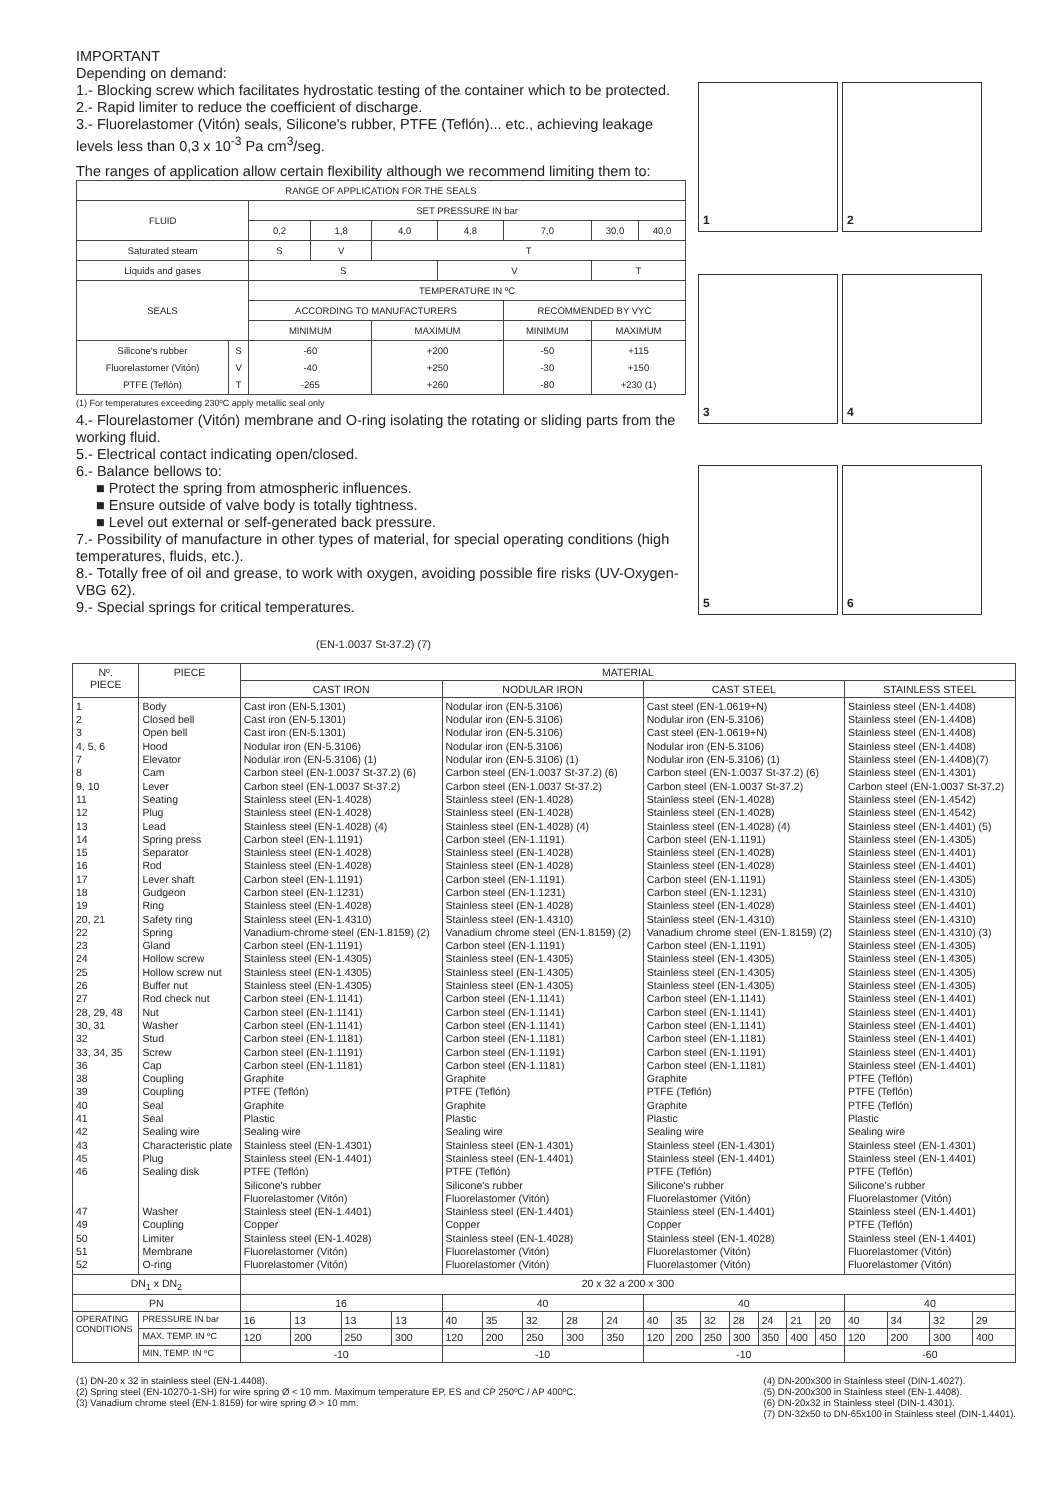IMPORTANT
Depending on demand:
1.- Blocking screw which facilitates hydrostatic testing of the container which to be protected.
2.- Rapid limiter to reduce the coefficient of discharge.
3.- Fluorelastomer (Vitón) seals, Silicone's rubber, PTFE (Teflón)... etc., achieving leakage levels less than 0,3 x 10<sup>-3</sup> Pa cm<sup>3</sup>/seg.
The ranges of application allow certain flexibility although we recommend limiting them to:
| RANGE OF APPLICATION FOR THE SEALS | | | | | | | | | |
| FLUID | | SET PRESSURE IN bar | | | | | | | |
| | | 0,2 | 1,8 | 4,0 | 4,8 | 7,0 | | 30,0 | 40,0 |
| Saturated steam | | S | V | T | | | | | |
| Liquids and gases | | S | | | V | | T | | |
| SEALS | | TEMPERATURE IN ºC | | | | | | | |
| | | ACCORDING TO MANUFACTURERS | | | | RECOMMENDED BY VYC | | | |
| | | MINIMUM | | MAXIMUM | | MINIMUM | MAXIMUM | | |
| Silicone's rubber Fluorelastomer (Vitón) PTFE (Teflón) | S V T | -60 -40 -265 | | +200 +250 +260 | | -50 -30 -80 | +115 +150 +230 (1) | | |
(1) For temperatures exceeding 230ºC apply metallic seal only
4.- Flourelastomer (Vitón) membrane and O-ring isolating the rotating or sliding parts from the working fluid.
5.- Electrical contact indicating open/closed.
6.- Balance bellows to:
■ Protect the spring from atmospheric influences.
■ Ensure outside of valve body is totally tightness.
■ Level out external or self-generated back pressure.
7.- Possibility of manufacture in other types of material, for special operating conditions (high temperatures, fluids, etc.).
8.- Totally free of oil and grease, to work with oxygen, avoiding possible fire risks (UV-Oxygen-VBG 62).
9.- Special springs for critical temperatures.
(EN-1.0037 St-37.2) (7)
1
2
3
4
5
6
| Nº. PIECE | PIECE | MATERIAL | | | | | | | | | | | | | | | | | | | |
| --- | --- | --- | --- | --- | --- | --- | --- | --- | --- | --- | --- | --- | --- | --- | --- | --- | --- | --- | --- | --- | --- |
| | | CAST IRON | | | | NODULAR IRON | | | | | CAST STEEL | | | | | | | STAINLESS STEEL | | | |
| 1 2 3 4, 5, 6 7 8 9, 10 11 12 13 14 15 16 17 18 19 20, 21 22 23 24 25 26 27 28, 29, 48 30, 31 32 33, 34, 35 36 38 39 40 41 42 43 45 46 47 49 50 51 52 | Body Closed bell Open bell Hood Elevator Cam Lever Seating Plug Lead Spring press Separator Rod Lever shaft Gudgeon Ring Safety ring Spring Gland Hollow screw Hollow screw nut Buffer nut Rod check nut Nut Washer Stud Screw Cap Coupling Coupling Seal Seal Sealing wire Characteristic plate Plug Sealing disk Washer Coupling Limiter Membrane O-ring | Cast iron (EN-5.1301) Cast iron (EN-5.1301) Cast iron (EN-5.1301) Nodular iron (EN-5.3106) Nodular iron (EN-5.3106) (1) Carbon steel (EN-1.0037 St-37.2) (6) Carbon steel (EN-1.0037 St-37.2) Stainless steel (EN-1.4028) Stainless steel (EN-1.4028) Stainless steel (EN-1.4028) (4) Carbon steel (EN-1.1191) Stainless steel (EN-1.4028) Stainless steel (EN-1.4028) Carbon steel (EN-1.1191) Carbon steel (EN-1.1231) Stainless steel (EN-1.4028) Stainless steel (EN-1.4310) Vanadium-chrome steel (EN-1.8159) (2) Carbon steel (EN-1.1191) Stainless steel (EN-1.4305) Stainless steel (EN-1.4305) Stainless steel (EN-1.4305) Carbon steel (EN-1.1141) Carbon steel (EN-1.1141) Carbon steel (EN-1.1141) Carbon steel (EN-1.1181) Carbon steel (EN-1.1191) Carbon steel (EN-1.1181) Graphite PTFE (Teflón) Graphite Plastic Sealing wire Stainless steel (EN-1.4301) Stainless steel (EN-1.4401) PTFE (Teflón) Silicone's rubber Fluorelastomer (Vitón) Stainless steel (EN-1.4401) Copper Stainless steel (EN-1.4028) Fluorelastomer (Vitón) Fluorelastomer (Vitón) | | | | Nodular iron (EN-5.3106) Nodular iron (EN-5.3106) Nodular iron (EN-5.3106) Nodular iron (EN-5.3106) Nodular iron (EN-5.3106) (1) Carbon steel (EN-1.0037 St-37.2) (6) Carbon steel (EN-1.0037 St-37.2) Stainless steel (EN-1.4028) Stainless steel (EN-1.4028) Stainless steel (EN-1.4028) (4) Carbon steel (EN-1.1191) Stainless steel (EN-1.4028) Stainless steel (EN-1.4028) Carbon steel (EN-1.1191) Carbon steel (EN-1.1231) Stainless steel (EN-1.4028) Stainless steel (EN-1.4310) Vanadium chrome steel (EN-1.8159) (2) Carbon steel (EN-1.1191) Stainless steel (EN-1.4305) Stainless steel (EN-1.4305) Stainless steel (EN-1.4305) Carbon steel (EN-1.1141) Carbon steel (EN-1.1141) Carbon steel (EN-1.1141) Carbon steel (EN-1.1181) Carbon steel (EN-1.1191) Carbon steel (EN-1.1181) Graphite PTFE (Teflón) Graphite Plastic Sealing wire Stainless steel (EN-1.4301) Stainless steel (EN-1.4401) PTFE (Teflón) Silicone's rubber Fluorelastomer (Vitón) Stainless steel (EN-1.4401) Copper Stainless steel (EN-1.4028) Fluorelastomer (Vitón) Fluorelastomer (Vitón) | | | | | Cast steel (EN-1.0619+N) Nodular iron (EN-5.3106) Cast steel (EN-1.0619+N) Nodular iron (EN-5.3106) Nodular iron (EN-5.3106) (1) Carbon steel (EN-1.0037 St-37.2) (6) Carbon steel (EN-1.0037 St-37.2) Stainless steel (EN-1.4028) Stainless steel (EN-1.4028) Stainless steel (EN-1.4028) (4) Carbon steel (EN-1.1191) Stainless steel (EN-1.4028) Stainless steel (EN-1.4028) Carbon steel (EN-1.1191) Carbon steel (EN-1.1231) Stainless steel (EN-1.4028) Stainless steel (EN-1.4310) Vanadium chrome steel (EN-1.8159) (2) Carbon steel (EN-1.1191) Stainless steel (EN-1.4305) Stainless steel (EN-1.4305) Stainless steel (EN-1.4305) Carbon steel (EN-1.1141) Carbon steel (EN-1.1141) Carbon steel (EN-1.1141) Carbon steel (EN-1.1181) Carbon steel (EN-1.1191) Carbon steel (EN-1.1181) Graphite PTFE (Teflón) Graphite Plastic Sealing wire Stainless steel (EN-1.4301) Stainless steel (EN-1.4401) PTFE (Teflón) Silicone's rubber Fluorelastomer (Vitón) Stainless steel (EN-1.4401) Copper Stainless steel (EN-1.4028) Fluorelastomer (Vitón) Fluorelastomer (Vitón) | | | | | | | Stainless steel (EN-1.4408) Stainless steel (EN-1.4408) Stainless steel (EN-1.4408) Stainless steel (EN-1.4408) Stainless steel (EN-1.4408)(7) Stainless steel (EN-1.4301) Carbon steel (EN-1.0037 St-37.2) Stainless steel (EN-1.4542) Stainless steel (EN-1.4542) Stainless steel (EN-1.4401) (5) Stainless steel (EN-1.4305) Stainless steel (EN-1.4401) Stainless steel (EN-1.4401) Stainless steel (EN-1.4305) Stainless steel (EN-1.4310) Stainless steel (EN-1.4401) Stainless steel (EN-1.4310) Stainless steel (EN-1.4310) (3) Stainless steel (EN-1.4305) Stainless steel (EN-1.4305) Stainless steel (EN-1.4305) Stainless steel (EN-1.4305) Stainless steel (EN-1.4401) Stainless steel (EN-1.4401) Stainless steel (EN-1.4401) Stainless steel (EN-1.4401) Stainless steel (EN-1.4401) Stainless steel (EN-1.4401) PTFE (Teflón) PTFE (Teflón) PTFE (Teflón) Plastic Sealing wire Stainless steel (EN-1.4301) Stainless steel (EN-1.4401) PTFE (Teflón) Silicone's rubber Fluorelastomer (Vitón) Stainless steel (EN-1.4401) PTFE (Teflón) Stainless steel (EN-1.4401) Fluorelastomer (Vitón) Fluorelastomer (Vitón) | | | |
| DN<sub>1</sub> x DN<sub>2</sub> | | 20 x 32 a 200 x 300 | | | | | | | | | | | | | | | | | | | |
| PN | | 16 | | | | 40 | | | | | 40 | | | | | | | 40 | | | |
| OPERATING CONDITIONS | PRESSURE IN bar | 16 | 13 | 13 | 13 | 40 | 35 | 32 | 28 | 24 | 40 | 35 | 32 | 28 | 24 | 21 | 20 | 40 | 34 | 32 | 29 |
| | MAX. TEMP. IN ºC | 120 | 200 | 250 | 300 | 120 | 200 | 250 | 300 | 350 | 120 | 200 | 250 | 300 | 350 | 400 | 450 | 120 | 200 | 300 | 400 |
| | MIN. TEMP. IN ºC | -10 | | | | -10 | | | | | -10 | | | | | | | -60 | | | |
(1) DN-20 x 32 in stainless steel (EN-1.4408).
(2) Spring steel (EN-10270-1-SH) for wire spring Ø < 10 mm. Maximum temperature EP, ES and CP 250ºC / AP 400ºC.
(3) Vanadium chrome steel (EN-1.8159) for wire spring Ø > 10 mm.
(4) DN-200x300 in Stainless steel (DIN-1.4027).
(5) DN-200x300 in Stainless steel (EN-1.4408).
(6) DN-20x32 in Stainless steel (DIN-1.4301).
(7) DN-32x50 to DN-65x100 in Stainless steel (DIN-1.4401).